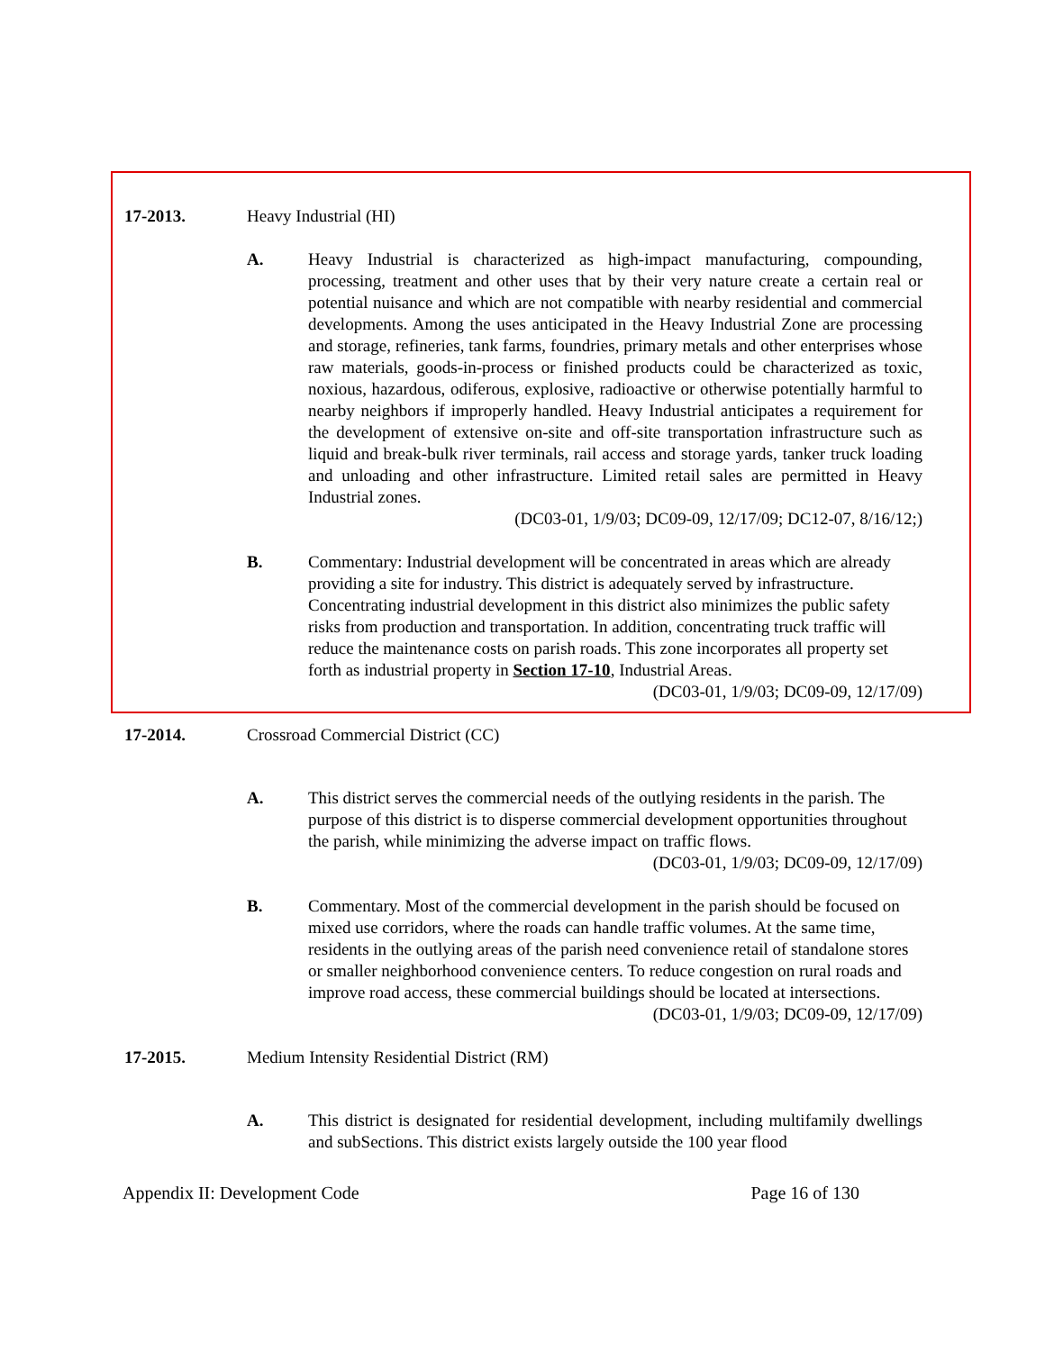17-2013. Heavy Industrial (HI)
A. Heavy Industrial is characterized as high-impact manufacturing, compounding, processing, treatment and other uses that by their very nature create a certain real or potential nuisance and which are not compatible with nearby residential and commercial developments. Among the uses anticipated in the Heavy Industrial Zone are processing and storage, refineries, tank farms, foundries, primary metals and other enterprises whose raw materials, goods-in-process or finished products could be characterized as toxic, noxious, hazardous, odiferous, explosive, radioactive or otherwise potentially harmful to nearby neighbors if improperly handled. Heavy Industrial anticipates a requirement for the development of extensive on-site and off-site transportation infrastructure such as liquid and break-bulk river terminals, rail access and storage yards, tanker truck loading and unloading and other infrastructure. Limited retail sales are permitted in Heavy Industrial zones.
(DC03-01, 1/9/03; DC09-09, 12/17/09; DC12-07, 8/16/12;)
B. Commentary: Industrial development will be concentrated in areas which are already providing a site for industry. This district is adequately served by infrastructure. Concentrating industrial development in this district also minimizes the public safety risks from production and transportation. In addition, concentrating truck traffic will reduce the maintenance costs on parish roads. This zone incorporates all property set forth as industrial property in Section 17-10, Industrial Areas.
(DC03-01, 1/9/03; DC09-09, 12/17/09)
17-2014. Crossroad Commercial District (CC)
A. This district serves the commercial needs of the outlying residents in the parish. The purpose of this district is to disperse commercial development opportunities throughout the parish, while minimizing the adverse impact on traffic flows.
(DC03-01, 1/9/03; DC09-09, 12/17/09)
B. Commentary. Most of the commercial development in the parish should be focused on mixed use corridors, where the roads can handle traffic volumes. At the same time, residents in the outlying areas of the parish need convenience retail of standalone stores or smaller neighborhood convenience centers. To reduce congestion on rural roads and improve road access, these commercial buildings should be located at intersections.
(DC03-01, 1/9/03; DC09-09, 12/17/09)
17-2015. Medium Intensity Residential District (RM)
A. This district is designated for residential development, including multifamily dwellings and subSections. This district exists largely outside the 100 year flood
Appendix II: Development Code Page 16 of 130